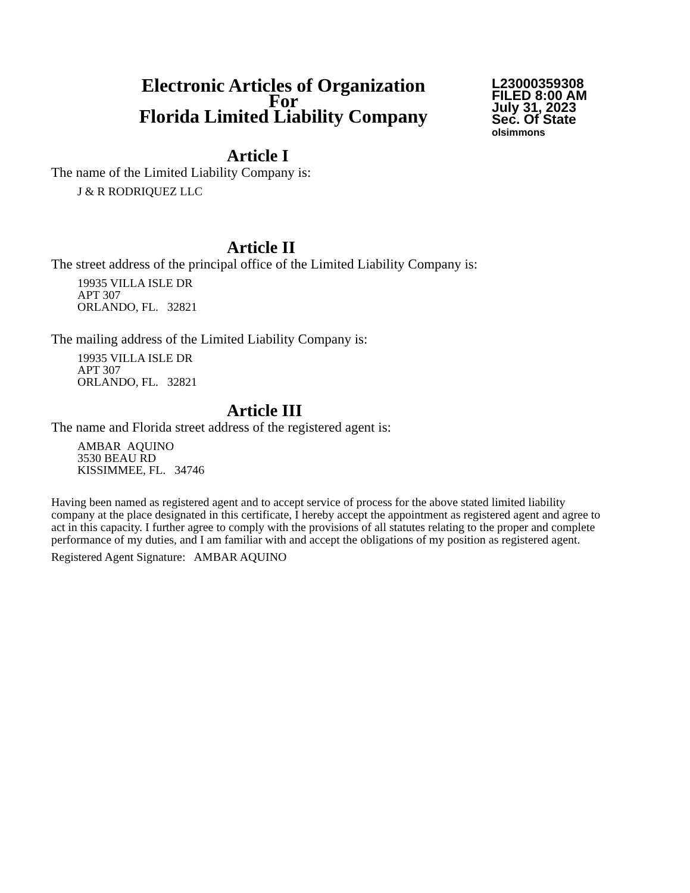Electronic Articles of Organization
For
Florida Limited Liability Company
L23000359308
FILED 8:00 AM
July 31, 2023
Sec. Of State
olsimmons
Article I
The name of the Limited Liability Company is:
J & R RODRIQUEZ LLC
Article II
The street address of the principal office of the Limited Liability Company is:
19935 VILLA ISLE DR
APT 307
ORLANDO, FL. 32821
The mailing address of the Limited Liability Company is:
19935 VILLA ISLE DR
APT 307
ORLANDO, FL. 32821
Article III
The name and Florida street address of the registered agent is:
AMBAR AQUINO
3530 BEAU RD
KISSIMMEE, FL. 34746
Having been named as registered agent and to accept service of process for the above stated limited liability company at the place designated in this certificate, I hereby accept the appointment as registered agent and agree to act in this capacity. I further agree to comply with the provisions of all statutes relating to the proper and complete performance of my duties, and I am familiar with and accept the obligations of my position as registered agent.
Registered Agent Signature: AMBAR AQUINO